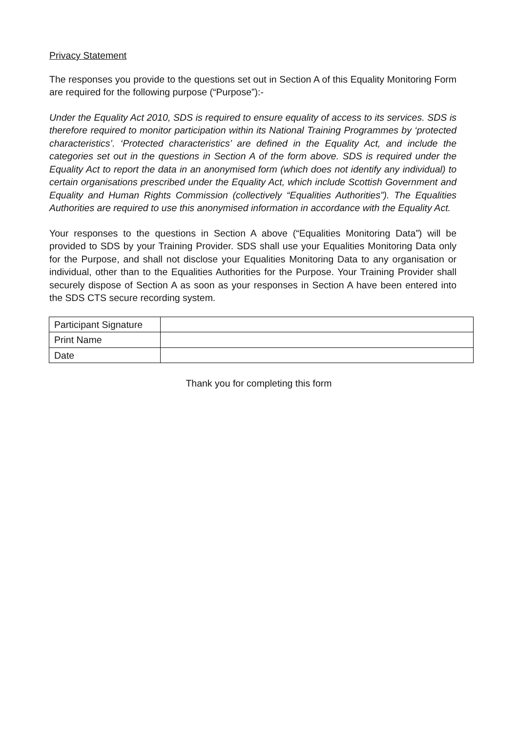Privacy Statement
The responses you provide to the questions set out in Section A of this Equality Monitoring Form are required for the following purpose (“Purpose”):-
Under the Equality Act 2010, SDS is required to ensure equality of access to its services. SDS is therefore required to monitor participation within its National Training Programmes by ‘protected characteristics’. ‘Protected characteristics’ are defined in the Equality Act, and include the categories set out in the questions in Section A of the form above. SDS is required under the Equality Act to report the data in an anonymised form (which does not identify any individual) to certain organisations prescribed under the Equality Act, which include Scottish Government and Equality and Human Rights Commission (collectively “Equalities Authorities”). The Equalities Authorities are required to use this anonymised information in accordance with the Equality Act.
Your responses to the questions in Section A above (“Equalities Monitoring Data”) will be provided to SDS by your Training Provider. SDS shall use your Equalities Monitoring Data only for the Purpose, and shall not disclose your Equalities Monitoring Data to any organisation or individual, other than to the Equalities Authorities for the Purpose. Your Training Provider shall securely dispose of Section A as soon as your responses in Section A have been entered into the SDS CTS secure recording system.
| Participant Signature | |
| Print Name | |
| Date | |
Thank you for completing this form